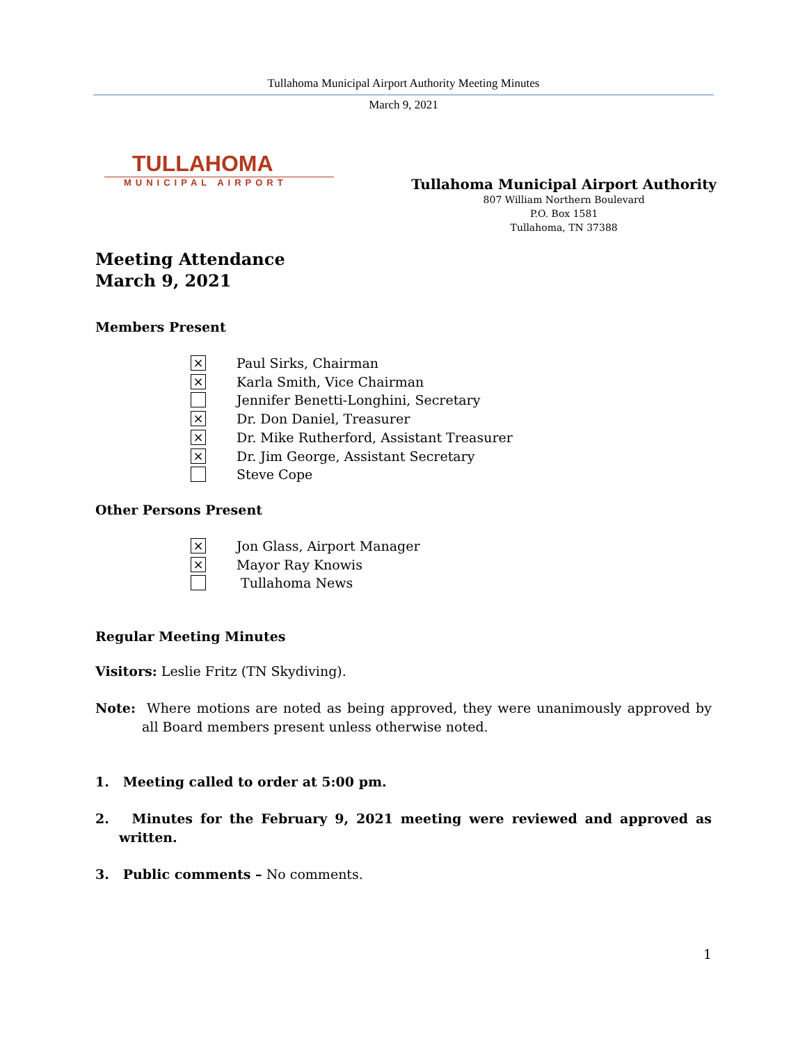Tullahoma Municipal Airport Authority Meeting Minutes
March 9, 2021
TULLAHOMA
MUNICIPAL AIRPORT
Tullahoma Municipal Airport Authority
807 William Northern Boulevard
P.O. Box 1581
Tullahoma, TN 37388
Meeting Attendance
March 9, 2021
Members Present
×
Paul Sirks, Chairman
×
Karla Smith, Vice Chairman
Jennifer Benetti-Longhini, Secretary
×
Dr. Don Daniel, Treasurer
×
Dr. Mike Rutherford, Assistant Treasurer
×
Dr. Jim George, Assistant Secretary
Steve Cope
Other Persons Present
×
Jon Glass, Airport Manager
×
Mayor Ray Knowis
Tullahoma News
Regular Meeting Minutes
Visitors: Leslie Fritz (TN Skydiving).
Note: Where motions are noted as being approved, they were unanimously approved by all Board members present unless otherwise noted.
1. Meeting called to order at 5:00 pm.
2. Minutes for the February 9, 2021 meeting were reviewed and approved as written.
3. Public comments – No comments.
1